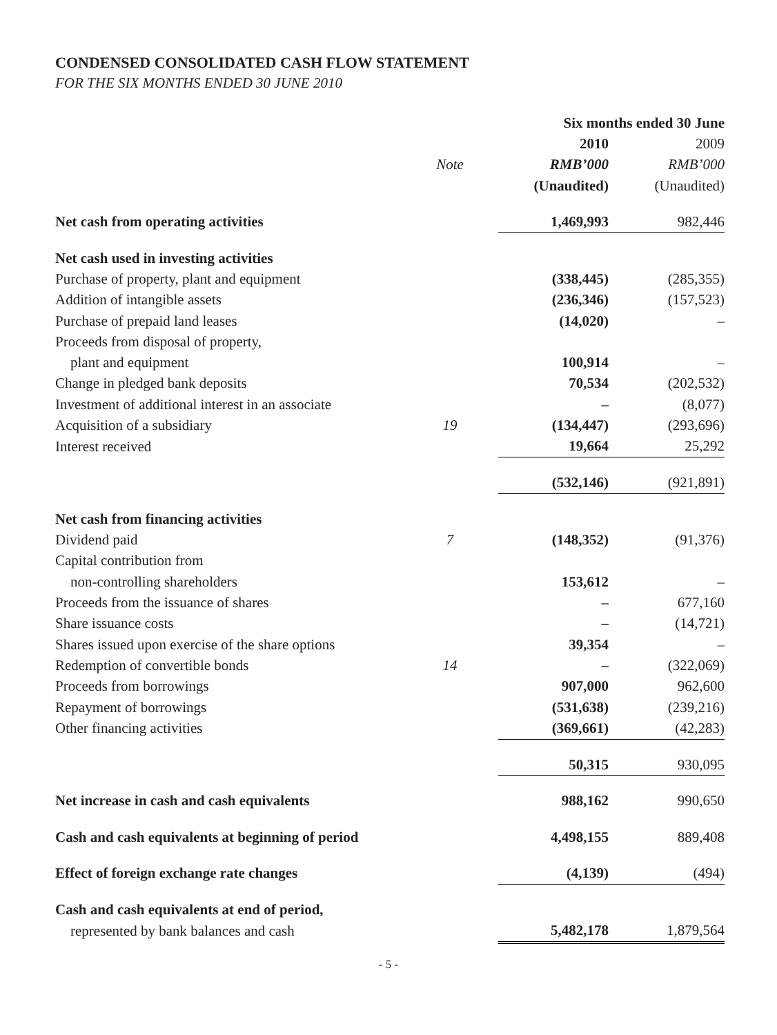CONDENSED CONSOLIDATED CASH FLOW STATEMENT
FOR THE SIX MONTHS ENDED 30 JUNE 2010
| | | Six months ended 30 June | |
| --- | --- | --- | --- |
| | | 2010 | 2009 |
| | Note | RMB’000 | RMB’000 |
| | | (Unaudited) | (Unaudited) |
| Net cash from operating activities | | 1,469,993 | 982,446 |
| Net cash used in investing activities | | | |
| Purchase of property, plant and equipment | | (338,445) | (285,355) |
| Addition of intangible assets | | (236,346) | (157,523) |
| Purchase of prepaid land leases | | (14,020) | – |
| Proceeds from disposal of property, | | | |
| plant and equipment | | 100,914 | – |
| Change in pledged bank deposits | | 70,534 | (202,532) |
| Investment of additional interest in an associate | | – | (8,077) |
| Acquisition of a subsidiary | 19 | (134,447) | (293,696) |
| Interest received | | 19,664 | 25,292 |
| | | (532,146) | (921,891) |
| Net cash from financing activities | | | |
| Dividend paid | 7 | (148,352) | (91,376) |
| Capital contribution from | | | |
| non-controlling shareholders | | 153,612 | – |
| Proceeds from the issuance of shares | | – | 677,160 |
| Share issuance costs | | – | (14,721) |
| Shares issued upon exercise of the share options | | 39,354 | – |
| Redemption of convertible bonds | 14 | – | (322,069) |
| Proceeds from borrowings | | 907,000 | 962,600 |
| Repayment of borrowings | | (531,638) | (239,216) |
| Other financing activities | | (369,661) | (42,283) |
| | | 50,315 | 930,095 |
| Net increase in cash and cash equivalents | | 988,162 | 990,650 |
| Cash and cash equivalents at beginning of period | | 4,498,155 | 889,408 |
| Effect of foreign exchange rate changes | | (4,139) | (494) |
| Cash and cash equivalents at end of period, | | | |
| represented by bank balances and cash | | 5,482,178 | 1,879,564 |
- 5 -